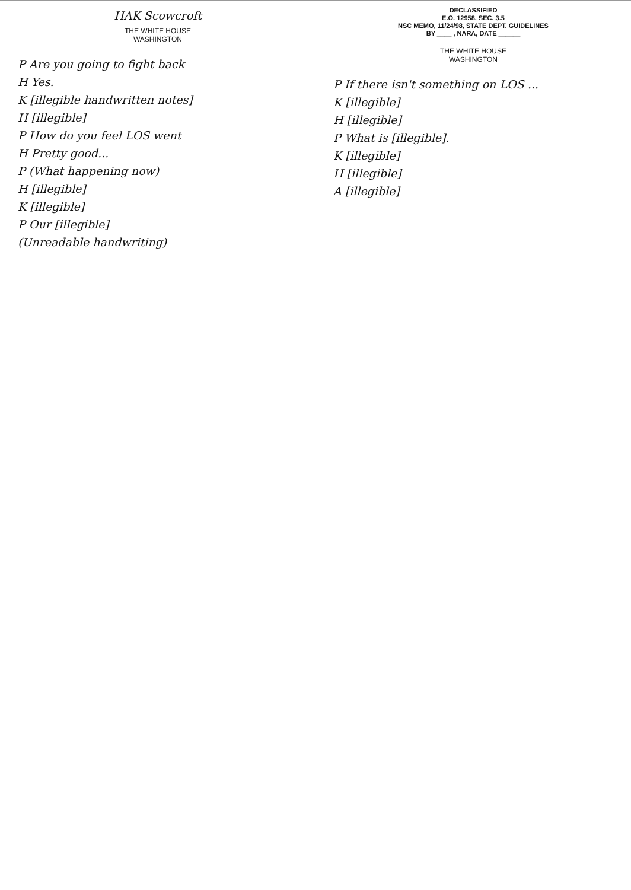HAK Scowcroft
THE WHITE HOUSE
WASHINGTON
P Are you going to fight back
H Yes.
K [illegible handwritten notes]
H [illegible]
P How do you feel LOS went
H Pretty good...
P (What happening now)
H [illegible]
K [illegible]
P Our [illegible]
(Unreadable handwriting)
DECLASSIFIED
E.O. 12958, SEC. 3.5
NSC MEMO, 11/24/98, STATE DEPT. GUIDELINES
BY ____ , NARA, DATE ______
THE WHITE HOUSE
WASHINGTON
P If there isn't something on LOS ...
K [illegible]
H [illegible]
P What is [illegible].
K [illegible]
H [illegible]
A [illegible]